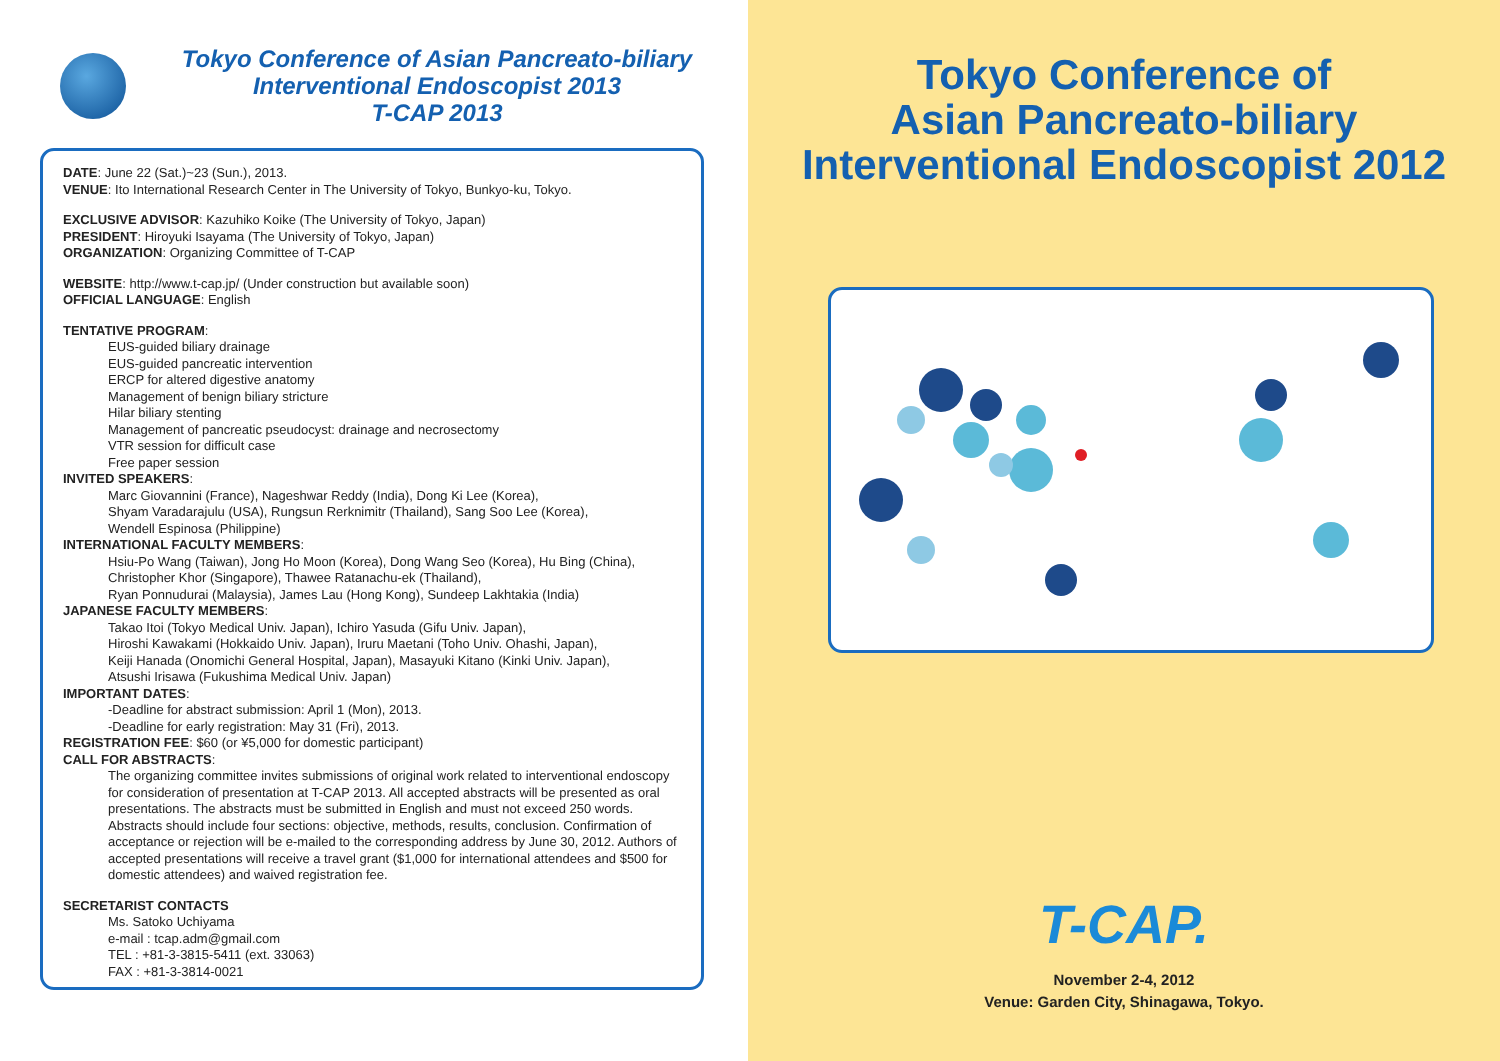Tokyo Conference of Asian Pancreato-biliary
Interventional Endoscopist 2013
T-CAP 2013
DATE: June 22 (Sat.)~23 (Sun.), 2013.
VENUE: Ito International Research Center in The University of Tokyo, Bunkyo-ku, Tokyo.
EXCLUSIVE ADVISOR: Kazuhiko Koike (The University of Tokyo, Japan)
PRESIDENT: Hiroyuki Isayama (The University of Tokyo, Japan)
ORGANIZATION: Organizing Committee of T-CAP
WEBSITE: http://www.t-cap.jp/ (Under construction but available soon)
OFFICIAL LANGUAGE: English
TENTATIVE PROGRAM:
EUS-guided biliary drainage
EUS-guided pancreatic intervention
ERCP for altered digestive anatomy
Management of benign biliary stricture
Hilar biliary stenting
Management of pancreatic pseudocyst: drainage and necrosectomy
VTR session for difficult case
Free paper session
INVITED SPEAKERS:
Marc Giovannini (France), Nageshwar Reddy (India), Dong Ki Lee (Korea),
Shyam Varadarajulu (USA), Rungsun Rerknimitr (Thailand), Sang Soo Lee (Korea),
Wendell Espinosa (Philippine)
INTERNATIONAL FACULTY MEMBERS:
Hsiu-Po Wang (Taiwan), Jong Ho Moon (Korea), Dong Wang Seo (Korea), Hu Bing (China),
Christopher Khor (Singapore), Thawee Ratanachu-ek (Thailand),
Ryan Ponnudurai (Malaysia), James Lau (Hong Kong), Sundeep Lakhtakia (India)
JAPANESE FACULTY MEMBERS:
Takao Itoi (Tokyo Medical Univ. Japan), Ichiro Yasuda (Gifu Univ. Japan),
Hiroshi Kawakami (Hokkaido Univ. Japan), Iruru Maetani (Toho Univ. Ohashi, Japan),
Keiji Hanada (Onomichi General Hospital, Japan), Masayuki Kitano (Kinki Univ. Japan),
Atsushi Irisawa (Fukushima Medical Univ. Japan)
IMPORTANT DATES:
-Deadline for abstract submission: April 1 (Mon), 2013.
-Deadline for early registration: May 31 (Fri), 2013.
REGISTRATION FEE: $60 (or ¥5,000 for domestic participant)
CALL FOR ABSTRACTS:
The organizing committee invites submissions of original work related to interventional endoscopy for consideration of presentation at T-CAP 2013. All accepted abstracts will be presented as oral presentations. The abstracts must be submitted in English and must not exceed 250 words. Abstracts should include four sections: objective, methods, results, conclusion. Confirmation of acceptance or rejection will be e-mailed to the corresponding address by June 30, 2012. Authors of accepted presentations will receive a travel grant ($1,000 for international attendees and $500 for domestic attendees) and waived registration fee.
SECRETARIST CONTACTS
Ms. Satoko Uchiyama
e-mail : tcap.adm@gmail.com
TEL : +81-3-3815-5411 (ext. 33063)
FAX : +81-3-3814-0021
Tokyo Conference of
Asian Pancreato-biliary
Interventional Endoscopist 2012
T-CAP.
November 2-4, 2012
Venue: Garden City, Shinagawa, Tokyo.